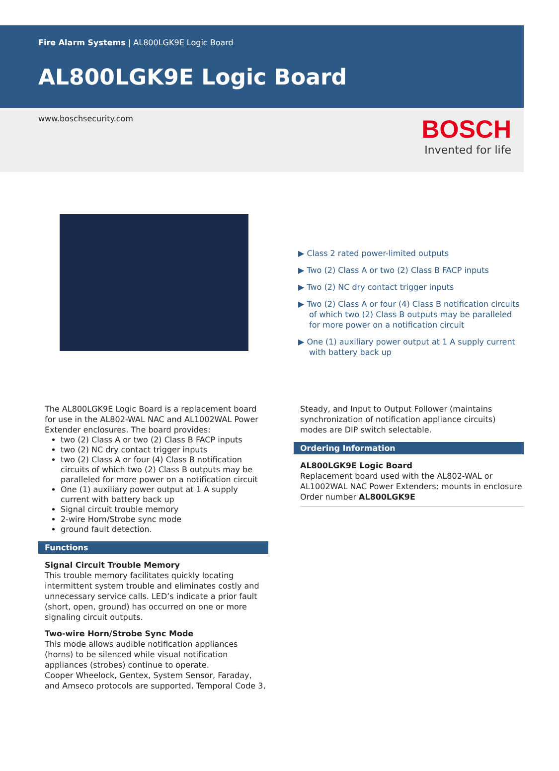Fire Alarm Systems | AL800LGK9E Logic Board
AL800LGK9E Logic Board
www.boschsecurity.com
BOSCH
Invented for life
▶ Class 2 rated power-limited outputs
▶ Two (2) Class A or two (2) Class B FACP inputs
▶ Two (2) NC dry contact trigger inputs
▶ Two (2) Class A or four (4) Class B notification circuits of which two (2) Class B outputs may be paralleled for more power on a notification circuit
▶ One (1) auxiliary power output at 1 A supply current with battery back up
The AL800LGK9E Logic Board is a replacement board for use in the AL802-WAL NAC and AL1002WAL Power Extender enclosures. The board provides:
two (2) Class A or two (2) Class B FACP inputs
two (2) NC dry contact trigger inputs
two (2) Class A or four (4) Class B notification circuits of which two (2) Class B outputs may be paralleled for more power on a notification circuit
One (1) auxiliary power output at 1 A supply current with battery back up
Signal circuit trouble memory
2-wire Horn/Strobe sync mode
ground fault detection.
Functions
Signal Circuit Trouble Memory
This trouble memory facilitates quickly locating intermittent system trouble and eliminates costly and unnecessary service calls. LED’s indicate a prior fault (short, open, ground) has occurred on one or more signaling circuit outputs.
Two-wire Horn/Strobe Sync Mode
This mode allows audible notification appliances (horns) to be silenced while visual notification appliances (strobes) continue to operate.
Cooper Wheelock, Gentex, System Sensor, Faraday, and Amseco protocols are supported. Temporal Code 3,
Steady, and Input to Output Follower (maintains synchronization of notification appliance circuits) modes are DIP switch selectable.
Ordering Information
AL800LGK9E Logic Board
Replacement board used with the AL802-WAL or AL1002WAL NAC Power Extenders; mounts in enclosure
Order number AL800LGK9E